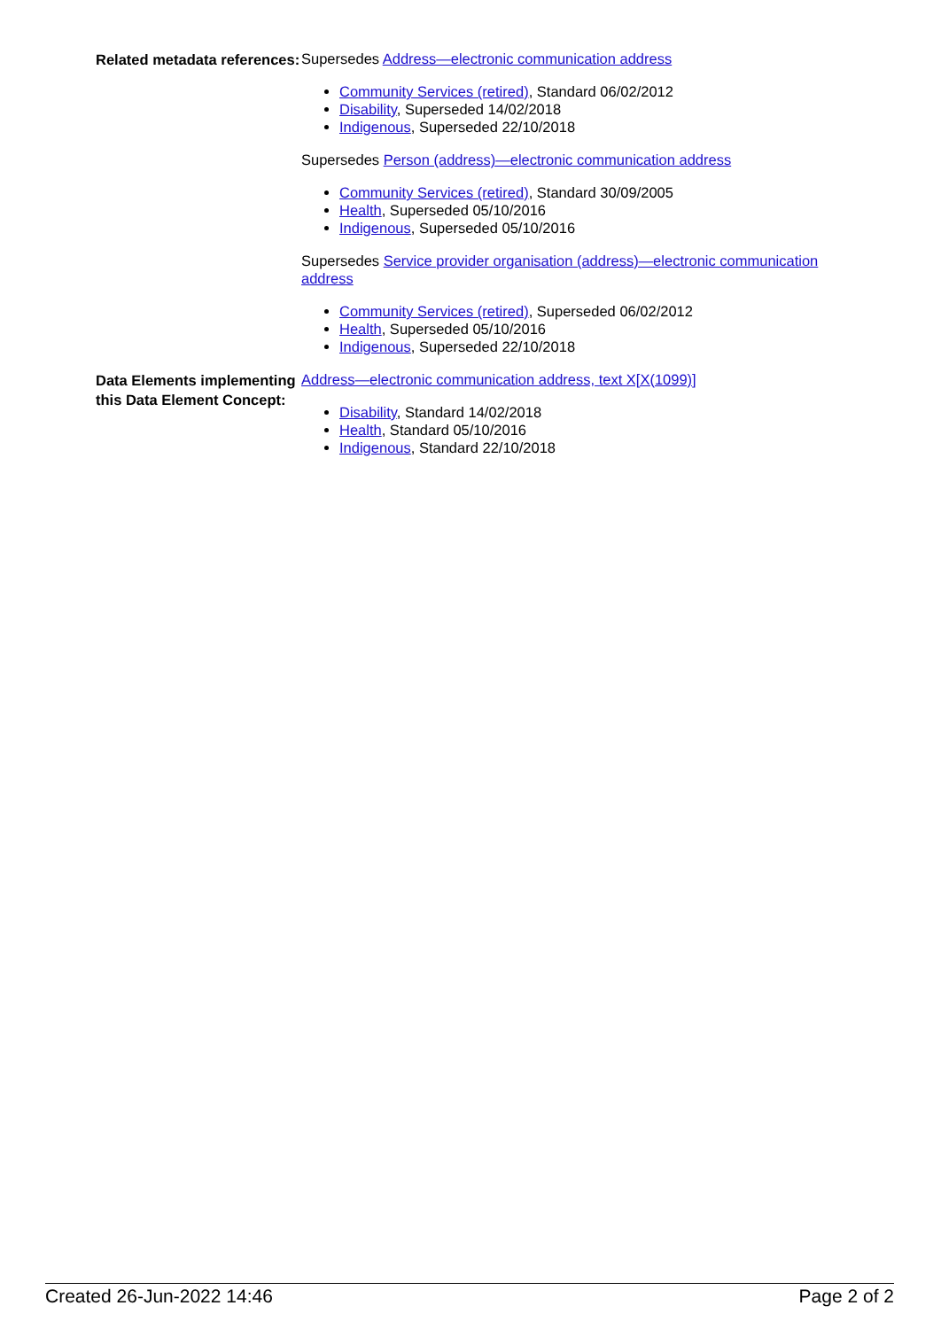Related metadata references:
Supersedes Address—electronic communication address
Community Services (retired), Standard 06/02/2012
Disability, Superseded 14/02/2018
Indigenous, Superseded 22/10/2018
Supersedes Person (address)—electronic communication address
Community Services (retired), Standard 30/09/2005
Health, Superseded 05/10/2016
Indigenous, Superseded 05/10/2016
Supersedes Service provider organisation (address)—electronic communication address
Community Services (retired), Superseded 06/02/2012
Health, Superseded 05/10/2016
Indigenous, Superseded 22/10/2018
Data Elements implementing this Data Element Concept:
Address—electronic communication address, text X[X(1099)]
Disability, Standard 14/02/2018
Health, Standard 05/10/2016
Indigenous, Standard 22/10/2018
Created 26-Jun-2022 14:46 Page 2 of 2